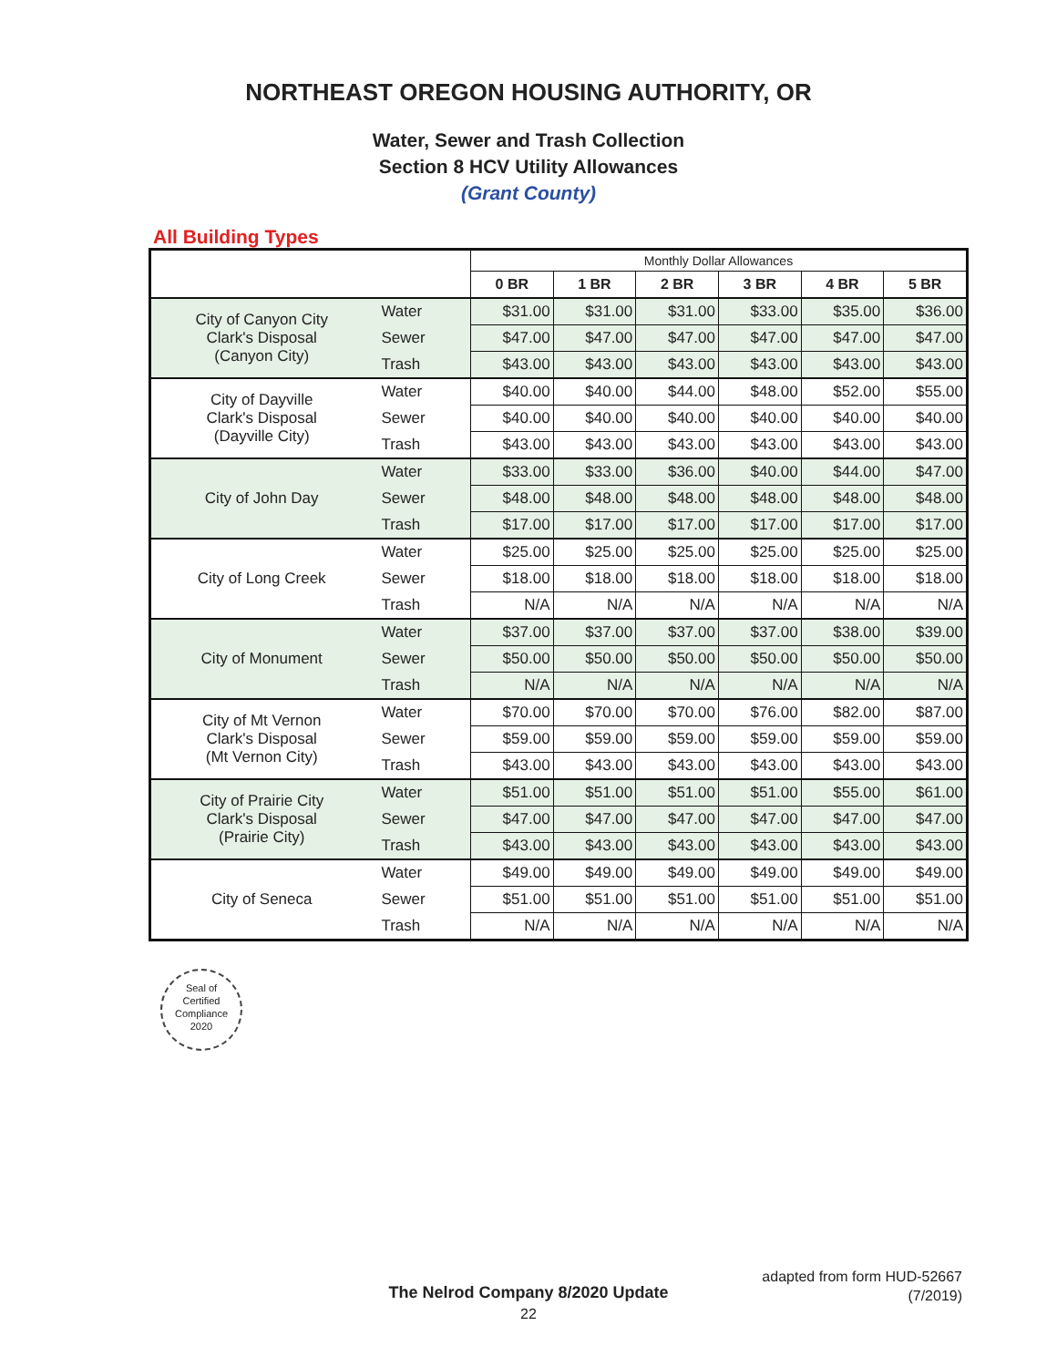NORTHEAST OREGON HOUSING AUTHORITY, OR
Water, Sewer and Trash Collection
Section 8 HCV Utility Allowances
(Grant County)
All Building Types
| | | Monthly Dollar Allowances | | | | | |
| --- | --- | --- | --- | --- | --- | --- | --- |
| | | 0 BR | 1 BR | 2 BR | 3 BR | 4 BR | 5 BR |
| City of Canyon City Clark's Disposal (Canyon City) | Water | $31.00 | $31.00 | $31.00 | $33.00 | $35.00 | $36.00 |
| | Sewer | $47.00 | $47.00 | $47.00 | $47.00 | $47.00 | $47.00 |
| | Trash | $43.00 | $43.00 | $43.00 | $43.00 | $43.00 | $43.00 |
| City of Dayville Clark's Disposal (Dayville City) | Water | $40.00 | $40.00 | $44.00 | $48.00 | $52.00 | $55.00 |
| | Sewer | $40.00 | $40.00 | $40.00 | $40.00 | $40.00 | $40.00 |
| | Trash | $43.00 | $43.00 | $43.00 | $43.00 | $43.00 | $43.00 |
| City of John Day | Water | $33.00 | $33.00 | $36.00 | $40.00 | $44.00 | $47.00 |
| | Sewer | $48.00 | $48.00 | $48.00 | $48.00 | $48.00 | $48.00 |
| | Trash | $17.00 | $17.00 | $17.00 | $17.00 | $17.00 | $17.00 |
| City of Long Creek | Water | $25.00 | $25.00 | $25.00 | $25.00 | $25.00 | $25.00 |
| | Sewer | $18.00 | $18.00 | $18.00 | $18.00 | $18.00 | $18.00 |
| | Trash | N/A | N/A | N/A | N/A | N/A | N/A |
| City of Monument | Water | $37.00 | $37.00 | $37.00 | $37.00 | $38.00 | $39.00 |
| | Sewer | $50.00 | $50.00 | $50.00 | $50.00 | $50.00 | $50.00 |
| | Trash | N/A | N/A | N/A | N/A | N/A | N/A |
| City of Mt Vernon Clark's Disposal (Mt Vernon City) | Water | $70.00 | $70.00 | $70.00 | $76.00 | $82.00 | $87.00 |
| | Sewer | $59.00 | $59.00 | $59.00 | $59.00 | $59.00 | $59.00 |
| | Trash | $43.00 | $43.00 | $43.00 | $43.00 | $43.00 | $43.00 |
| City of Prairie City Clark's Disposal (Prairie City) | Water | $51.00 | $51.00 | $51.00 | $51.00 | $55.00 | $61.00 |
| | Sewer | $47.00 | $47.00 | $47.00 | $47.00 | $47.00 | $47.00 |
| | Trash | $43.00 | $43.00 | $43.00 | $43.00 | $43.00 | $43.00 |
| City of Seneca | Water | $49.00 | $49.00 | $49.00 | $49.00 | $49.00 | $49.00 |
| | Sewer | $51.00 | $51.00 | $51.00 | $51.00 | $51.00 | $51.00 |
| | Trash | N/A | N/A | N/A | N/A | N/A | N/A |
Seal of
Certified
Compliance
2020
adapted from form HUD-52667
(7/2019)
The Nelrod Company 8/2020 Update
22